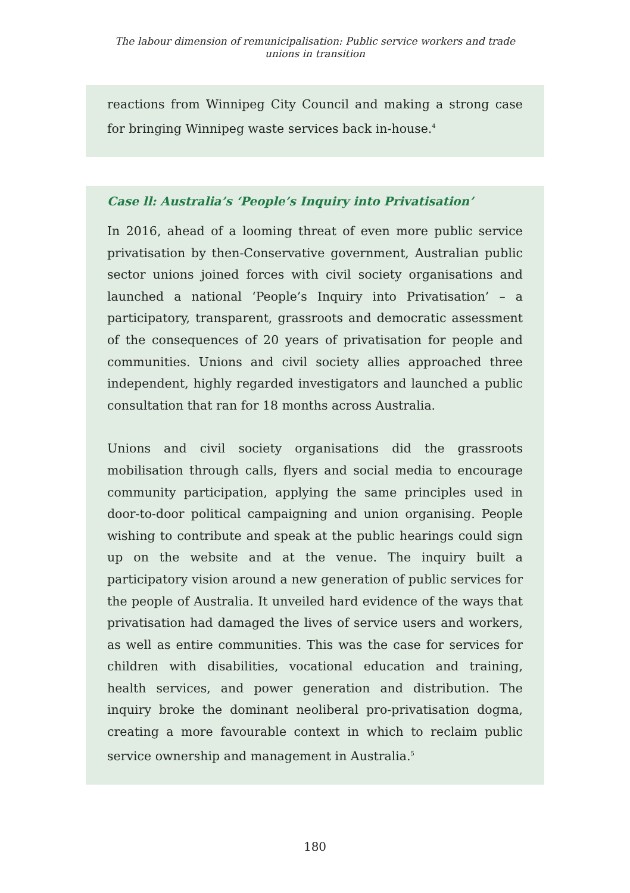The labour dimension of remunicipalisation: Public service workers and trade unions in transition
reactions from Winnipeg City Council and making a strong case for bringing Winnipeg waste services back in-house.<sup>4</sup>
Case ll: Australia’s ‘People’s Inquiry into Privatisation’
In 2016, ahead of a looming threat of even more public service privatisation by then-Conservative government, Australian public sector unions joined forces with civil society organisations and launched a national ‘People’s Inquiry into Privatisation’ – a participatory, transparent, grassroots and democratic assessment of the consequences of 20 years of privatisation for people and communities. Unions and civil society allies approached three independent, highly regarded investigators and launched a public consultation that ran for 18 months across Australia.
Unions and civil society organisations did the grassroots mobilisation through calls, flyers and social media to encourage community participation, applying the same principles used in door-to-door political campaigning and union organising. People wishing to contribute and speak at the public hearings could sign up on the website and at the venue. The inquiry built a participatory vision around a new generation of public services for the people of Australia. It unveiled hard evidence of the ways that privatisation had damaged the lives of service users and workers, as well as entire communities. This was the case for services for children with disabilities, vocational education and training, health services, and power generation and distribution. The inquiry broke the dominant neoliberal pro-privatisation dogma, creating a more favourable context in which to reclaim public service ownership and management in Australia.<sup>5</sup>
180